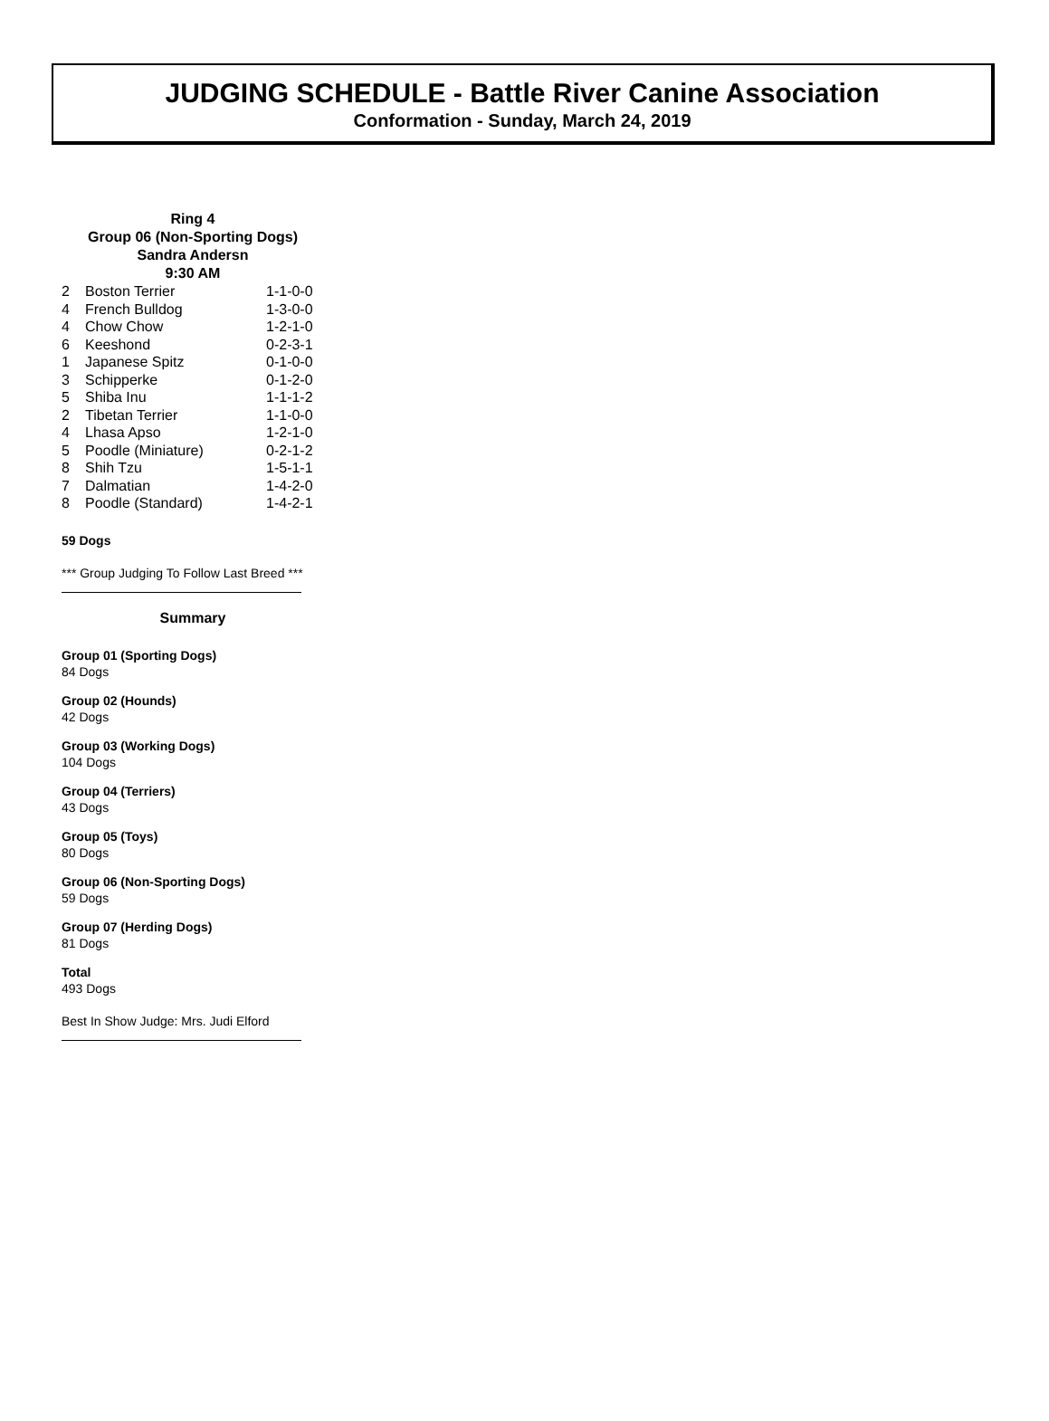JUDGING SCHEDULE - Battle River Canine Association
Conformation - Sunday, March 24, 2019
Ring 4
Group 06 (Non-Sporting Dogs)
Sandra Andersn
9:30 AM
| 2 | Boston Terrier | 1-1-0-0 |
| 4 | French Bulldog | 1-3-0-0 |
| 4 | Chow Chow | 1-2-1-0 |
| 6 | Keeshond | 0-2-3-1 |
| 1 | Japanese Spitz | 0-1-0-0 |
| 3 | Schipperke | 0-1-2-0 |
| 5 | Shiba Inu | 1-1-1-2 |
| 2 | Tibetan Terrier | 1-1-0-0 |
| 4 | Lhasa Apso | 1-2-1-0 |
| 5 | Poodle (Miniature) | 0-2-1-2 |
| 8 | Shih Tzu | 1-5-1-1 |
| 7 | Dalmatian | 1-4-2-0 |
| 8 | Poodle (Standard) | 1-4-2-1 |
59 Dogs
*** Group Judging To Follow Last Breed ***
Summary
Group 01 (Sporting Dogs)
84 Dogs
Group 02 (Hounds)
42 Dogs
Group 03 (Working Dogs)
104 Dogs
Group 04 (Terriers)
43 Dogs
Group 05 (Toys)
80 Dogs
Group 06 (Non-Sporting Dogs)
59 Dogs
Group 07 (Herding Dogs)
81 Dogs
Total
493 Dogs
Best In Show Judge: Mrs. Judi Elford